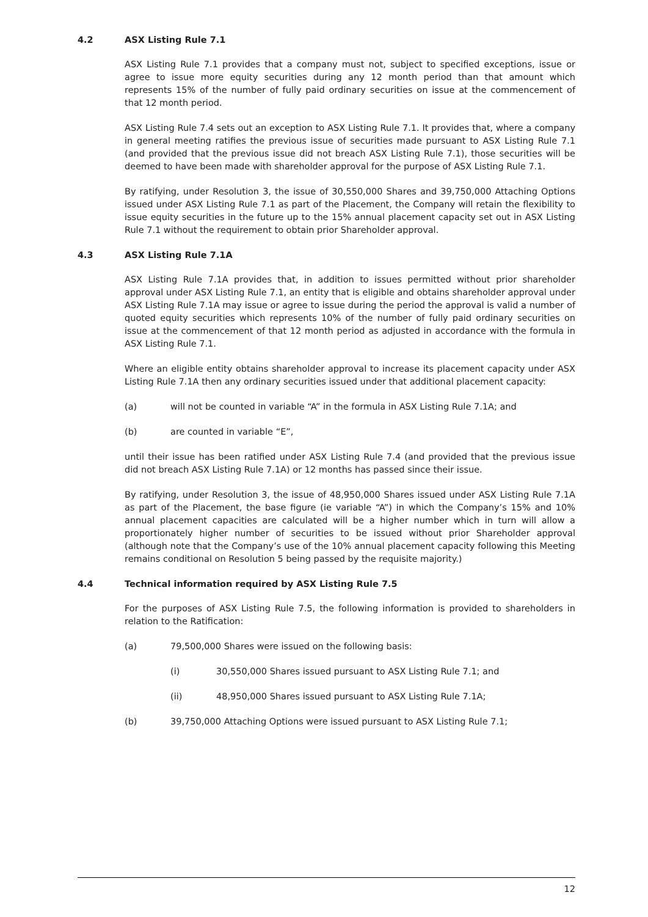4.2 ASX Listing Rule 7.1
ASX Listing Rule 7.1 provides that a company must not, subject to specified exceptions, issue or agree to issue more equity securities during any 12 month period than that amount which represents 15% of the number of fully paid ordinary securities on issue at the commencement of that 12 month period.
ASX Listing Rule 7.4 sets out an exception to ASX Listing Rule 7.1. It provides that, where a company in general meeting ratifies the previous issue of securities made pursuant to ASX Listing Rule 7.1 (and provided that the previous issue did not breach ASX Listing Rule 7.1), those securities will be deemed to have been made with shareholder approval for the purpose of ASX Listing Rule 7.1.
By ratifying, under Resolution 3, the issue of 30,550,000 Shares and 39,750,000 Attaching Options issued under ASX Listing Rule 7.1 as part of the Placement, the Company will retain the flexibility to issue equity securities in the future up to the 15% annual placement capacity set out in ASX Listing Rule 7.1 without the requirement to obtain prior Shareholder approval.
4.3 ASX Listing Rule 7.1A
ASX Listing Rule 7.1A provides that, in addition to issues permitted without prior shareholder approval under ASX Listing Rule 7.1, an entity that is eligible and obtains shareholder approval under ASX Listing Rule 7.1A may issue or agree to issue during the period the approval is valid a number of quoted equity securities which represents 10% of the number of fully paid ordinary securities on issue at the commencement of that 12 month period as adjusted in accordance with the formula in ASX Listing Rule 7.1.
Where an eligible entity obtains shareholder approval to increase its placement capacity under ASX Listing Rule 7.1A then any ordinary securities issued under that additional placement capacity:
(a) will not be counted in variable “A” in the formula in ASX Listing Rule 7.1A; and
(b) are counted in variable “E”,
until their issue has been ratified under ASX Listing Rule 7.4 (and provided that the previous issue did not breach ASX Listing Rule 7.1A) or 12 months has passed since their issue.
By ratifying, under Resolution 3, the issue of 48,950,000 Shares issued under ASX Listing Rule 7.1A as part of the Placement, the base figure (ie variable “A”) in which the Company’s 15% and 10% annual placement capacities are calculated will be a higher number which in turn will allow a proportionately higher number of securities to be issued without prior Shareholder approval (although note that the Company’s use of the 10% annual placement capacity following this Meeting remains conditional on Resolution 5 being passed by the requisite majority.)
4.4 Technical information required by ASX Listing Rule 7.5
For the purposes of ASX Listing Rule 7.5, the following information is provided to shareholders in relation to the Ratification:
(a) 79,500,000 Shares were issued on the following basis:
(i) 30,550,000 Shares issued pursuant to ASX Listing Rule 7.1; and
(ii) 48,950,000 Shares issued pursuant to ASX Listing Rule 7.1A;
(b) 39,750,000 Attaching Options were issued pursuant to ASX Listing Rule 7.1;
12